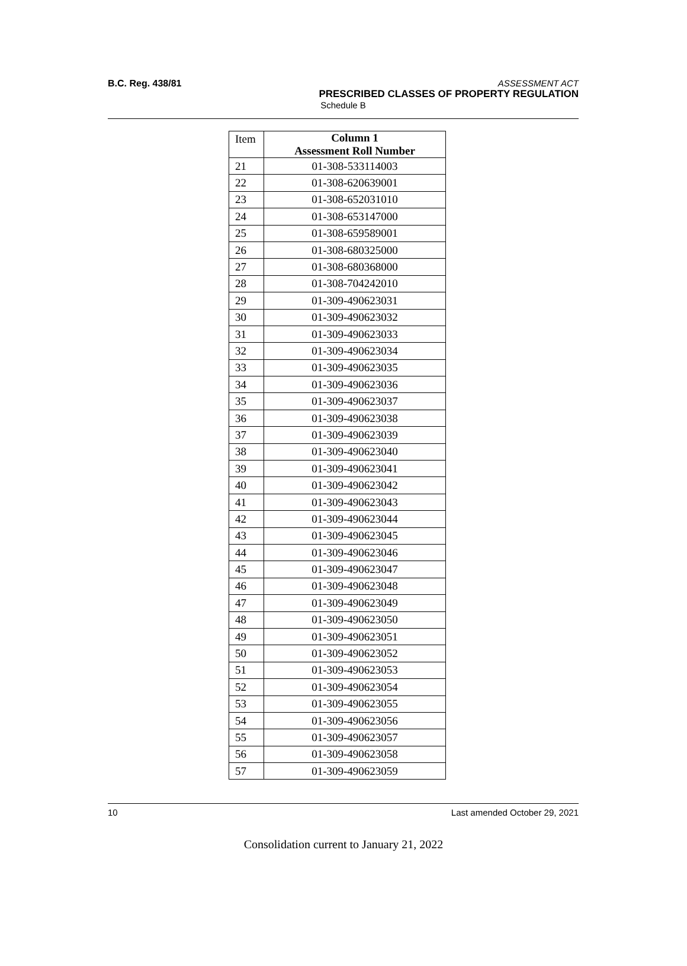B.C. Reg. 438/81 ASSESSMENT ACT
PRESCRIBED CLASSES OF PROPERTY REGULATION
Schedule B
| Item | Column 1 Assessment Roll Number |
| --- | --- |
| 21 | 01-308-533114003 |
| 22 | 01-308-620639001 |
| 23 | 01-308-652031010 |
| 24 | 01-308-653147000 |
| 25 | 01-308-659589001 |
| 26 | 01-308-680325000 |
| 27 | 01-308-680368000 |
| 28 | 01-308-704242010 |
| 29 | 01-309-490623031 |
| 30 | 01-309-490623032 |
| 31 | 01-309-490623033 |
| 32 | 01-309-490623034 |
| 33 | 01-309-490623035 |
| 34 | 01-309-490623036 |
| 35 | 01-309-490623037 |
| 36 | 01-309-490623038 |
| 37 | 01-309-490623039 |
| 38 | 01-309-490623040 |
| 39 | 01-309-490623041 |
| 40 | 01-309-490623042 |
| 41 | 01-309-490623043 |
| 42 | 01-309-490623044 |
| 43 | 01-309-490623045 |
| 44 | 01-309-490623046 |
| 45 | 01-309-490623047 |
| 46 | 01-309-490623048 |
| 47 | 01-309-490623049 |
| 48 | 01-309-490623050 |
| 49 | 01-309-490623051 |
| 50 | 01-309-490623052 |
| 51 | 01-309-490623053 |
| 52 | 01-309-490623054 |
| 53 | 01-309-490623055 |
| 54 | 01-309-490623056 |
| 55 | 01-309-490623057 |
| 56 | 01-309-490623058 |
| 57 | 01-309-490623059 |
10 Last amended October 29, 2021
Consolidation current to January 21, 2022